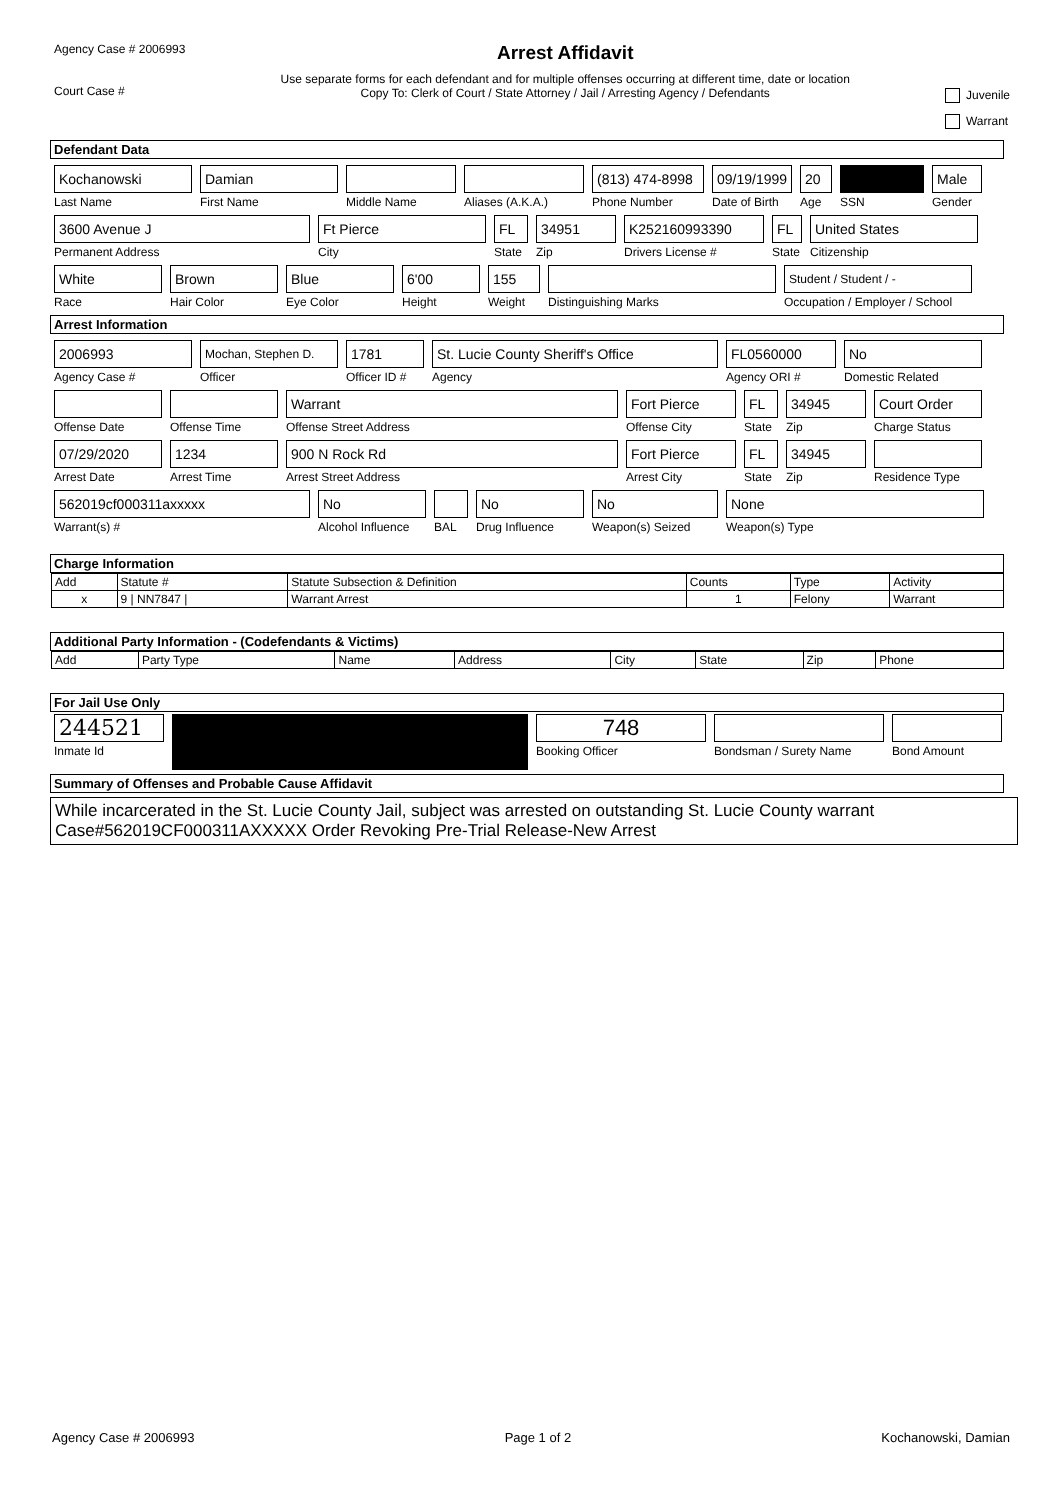Agency Case # 2006993
Court Case #
Arrest Affidavit
Use separate forms for each defendant and for multiple offenses occurring at different time, date or location
Copy To: Clerk of Court / State Attorney / Jail / Arresting Agency / Defendants
Juvenile
Warrant
Defendant Data
Kochanowski
Last Name
Damian
First Name
Middle Name Aliases (A.K.A.)
(813) 474-8998
Phone Number
09/19/1999
Date of Birth
20
Age
SSN
Male
Gender
3600 Avenue J
Permanent Address
Ft Pierce
City
FL
State
34951
Zip
K252160993390
Drivers License #
FL
State
United States
Citizenship
White
Race
Brown
Hair Color
Blue
Eye Color
6'00
Height
155
Weight
Distinguishing Marks
Student / Student / -
Occupation / Employer / School
Arrest Information
2006993
Agency Case #
Mochan, Stephen D.
Officer
1781
Officer ID #
St. Lucie County Sheriff's Office
Agency
FL0560000
Agency ORI #
No
Domestic Related
Offense Date Offense Time
Warrant
Offense Street Address
Fort Pierce
Offense City
FL
State
34945
Zip
Court Order
Charge Status
07/29/2020
Arrest Date
1234
Arrest Time
900 N Rock Rd
Arrest Street Address
Fort Pierce
Arrest City
FL
State
34945
Zip
Residence Type
562019cf000311axxxxx
Warrant(s) #
No
Alcohol Influence
BAL
No
Drug Influence
No
Weapon(s) Seized
None
Weapon(s) Type
Charge Information
| Add | Statute # | Statute Subsection & Definition | Counts | Type | Activity |
| --- | --- | --- | --- | --- | --- |
| x | 9 / NN7847 / | Warrant Arrest | 1 | Felony | Warrant |
Additional Party Information - (Codefendants & Victims)
| Add | Party Type | Name | Address | City | State | Zip | Phone |
| --- | --- | --- | --- | --- | --- | --- | --- |
For Jail Use Only
244521
Inmate Id
748
Booking Officer
Bondsman / Surety Name Bond Amount
Summary of Offenses and Probable Cause Affidavit
While incarcerated in the St. Lucie County Jail, subject was arrested on outstanding St. Lucie County warrant Case#562019CF000311AXXXXX Order Revoking Pre-Trial Release-New Arrest
Agency Case # 2006993 Page 1 of 2 Kochanowski, Damian